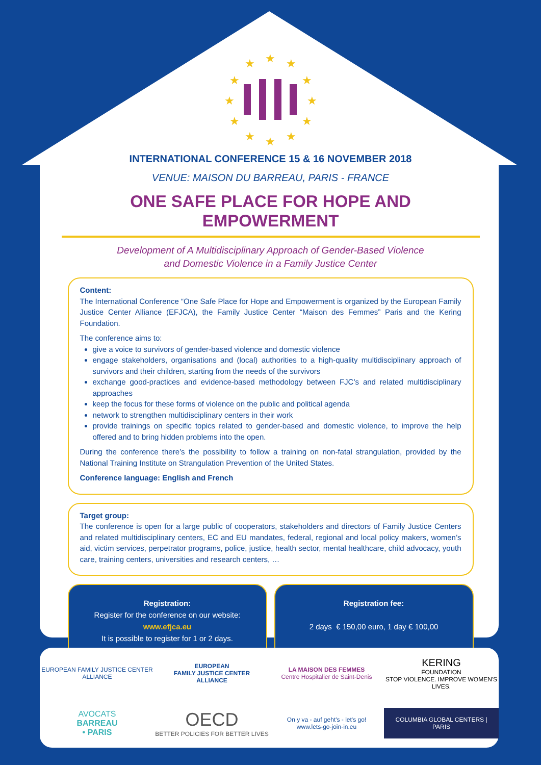★
★
★
★
★
★
★
★
★
★
★
★
INTERNATIONAL CONFERENCE 15 & 16 NOVEMBER 2018
VENUE: MAISON DU BARREAU, PARIS - FRANCE
ONE SAFE PLACE FOR HOPE AND EMPOWERMENT
Development of A Multidisciplinary Approach of Gender-Based Violence
and Domestic Violence in a Family Justice Center
Content:
The International Conference “One Safe Place for Hope and Empowerment is organized by the European Family Justice Center Alliance (EFJCA), the Family Justice Center “Maison des Femmes” Paris and the Kering Foundation.
The conference aims to:
give a voice to survivors of gender-based violence and domestic violence
engage stakeholders, organisations and (local) authorities to a high-quality multidisciplinary approach of survivors and their children, starting from the needs of the survivors
exchange good-practices and evidence-based methodology between FJC’s and related multidisciplinary approaches
keep the focus for these forms of violence on the public and political agenda
network to strengthen multidisciplinary centers in their work
provide trainings on specific topics related to gender-based and domestic violence, to improve the help offered and to bring hidden problems into the open.
During the conference there’s the possibility to follow a training on non-fatal strangulation, provided by the National Training Institute on Strangulation Prevention of the United States.
Conference language: English and French
Target group:
The conference is open for a large public of cooperators, stakeholders and directors of Family Justice Centers and related multidisciplinary centers, EC and EU mandates, federal, regional and local policy makers, women’s aid, victim services, perpetrator programs, police, justice, health sector, mental healthcare, child advocacy, youth care, training centers, universities and research centers, …
Registration:
Register for the conference on our website:
www.efjca.eu
It is possible to register for 1 or 2 days.
Registration fee:
2 days € 150,00 euro, 1 day € 100,00
EUROPEAN FAMILY JUSTICE CENTER ALLIANCE
EUROPEAN
FAMILY JUSTICE CENTER
ALLIANCE
LA MAISON DES FEMMES
Centre Hospitalier de Saint-Denis
KERING
FOUNDATION
STOP VIOLENCE. IMPROVE WOMEN'S LIVES.
AVOCATS
BARREAU
• PARIS
OECD
BETTER POLICIES FOR BETTER LIVES
On y va - auf geht's - let's go!
www.lets-go-join-in.eu
COLUMBIA GLOBAL CENTERS | PARIS